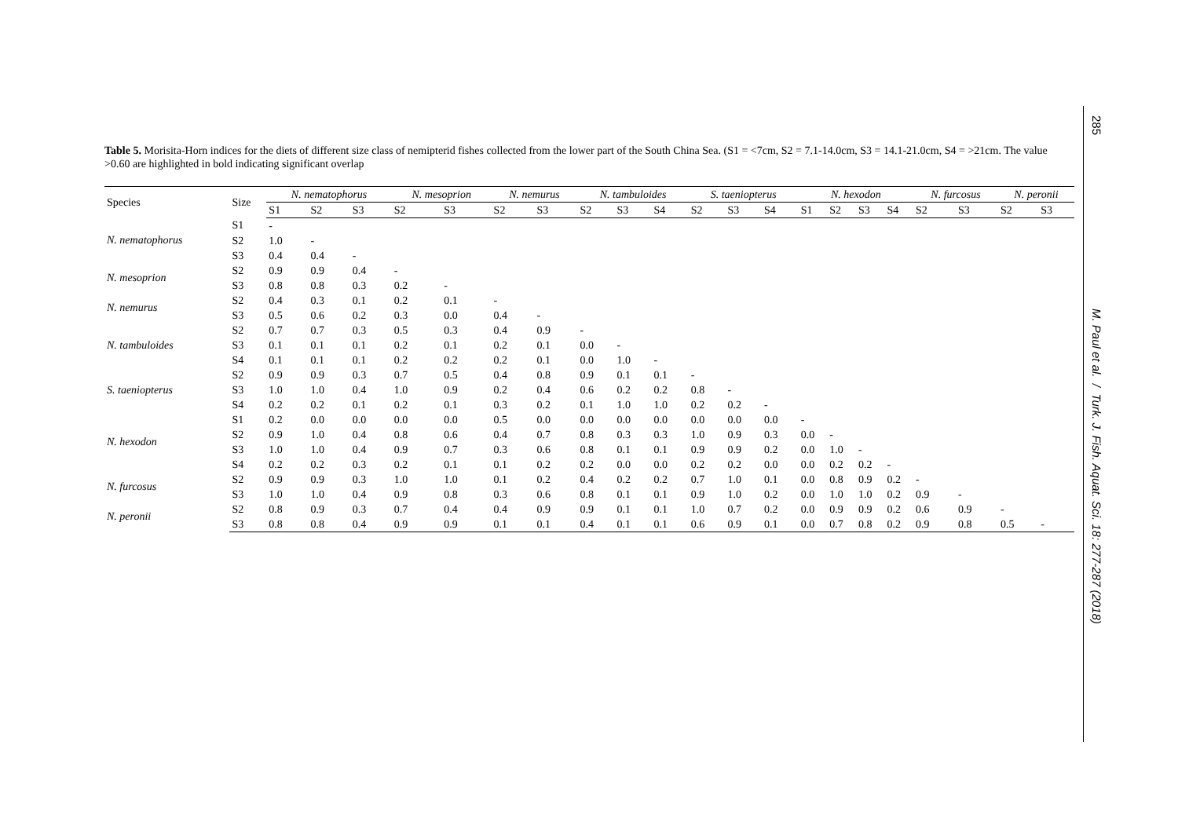Table 5. Morisita-Horn indices for the diets of different size class of nemipterid fishes collected from the lower part of the South China Sea. (S1 = <7cm, S2 = 7.1-14.0cm, S3 = 14.1-21.0cm, S4 = >21cm. The value >0.60 are highlighted in bold indicating significant overlap
| Species | Size | N. nematophorus | | | N. mesoprion | | N. nemurus | | N. tambuloides | | | S. taeniopterus | | | N. hexodon | | | | N. furcosus | | N. peronii | |
| --- | --- | --- | --- | --- | --- | --- | --- | --- | --- | --- | --- | --- | --- | --- | --- | --- | --- | --- | --- | --- | --- | --- |
| | | S1 | S2 | S3 | S2 | S3 | S2 | S3 | S2 | S3 | S4 | S2 | S3 | S4 | S1 | S2 | S3 | S4 | S2 | S3 | S2 | S3 |
| N. nematophorus | S1 | - | | | | | | | | | | | | | | | | | | | | |
| | S2 | 1.0 | - | | | | | | | | | | | | | | | | | | | |
| | S3 | 0.4 | 0.4 | - | | | | | | | | | | | | | | | | | | |
| N. mesoprion | S2 | 0.9 | 0.9 | 0.4 | - | | | | | | | | | | | | | | | | | |
| | S3 | 0.8 | 0.8 | 0.3 | 0.2 | - | | | | | | | | | | | | | | | | |
| N. nemurus | S2 | 0.4 | 0.3 | 0.1 | 0.2 | 0.1 | - | | | | | | | | | | | | | | | |
| | S3 | 0.5 | 0.6 | 0.2 | 0.3 | 0.0 | 0.4 | - | | | | | | | | | | | | | | |
| N. tambuloides | S2 | 0.7 | 0.7 | 0.3 | 0.5 | 0.3 | 0.4 | 0.9 | - | | | | | | | | | | | | | |
| | S3 | 0.1 | 0.1 | 0.1 | 0.2 | 0.1 | 0.2 | 0.1 | 0.0 | - | | | | | | | | | | | | |
| | S4 | 0.1 | 0.1 | 0.1 | 0.2 | 0.2 | 0.2 | 0.1 | 0.0 | 1.0 | - | | | | | | | | | | | |
| S. taeniopterus | S2 | 0.9 | 0.9 | 0.3 | 0.7 | 0.5 | 0.4 | 0.8 | 0.9 | 0.1 | 0.1 | - | | | | | | | | | | |
| | S3 | 1.0 | 1.0 | 0.4 | 1.0 | 0.9 | 0.2 | 0.4 | 0.6 | 0.2 | 0.2 | 0.8 | - | | | | | | | | | |
| | S4 | 0.2 | 0.2 | 0.1 | 0.2 | 0.1 | 0.3 | 0.2 | 0.1 | 1.0 | 1.0 | 0.2 | 0.2 | - | | | | | | | | |
| N. hexodon | S1 | 0.2 | 0.0 | 0.0 | 0.0 | 0.0 | 0.5 | 0.0 | 0.0 | 0.0 | 0.0 | 0.0 | 0.0 | 0.0 | - | | | | | | | |
| | S2 | 0.9 | 1.0 | 0.4 | 0.8 | 0.6 | 0.4 | 0.7 | 0.8 | 0.3 | 0.3 | 1.0 | 0.9 | 0.3 | 0.0 | - | | | | | | |
| | S3 | 1.0 | 1.0 | 0.4 | 0.9 | 0.7 | 0.3 | 0.6 | 0.8 | 0.1 | 0.1 | 0.9 | 0.9 | 0.2 | 0.0 | 1.0 | - | | | | | |
| | S4 | 0.2 | 0.2 | 0.3 | 0.2 | 0.1 | 0.1 | 0.2 | 0.2 | 0.0 | 0.0 | 0.2 | 0.2 | 0.0 | 0.0 | 0.2 | 0.2 | - | | | | |
| N. furcosus | S2 | 0.9 | 0.9 | 0.3 | 1.0 | 1.0 | 0.1 | 0.2 | 0.4 | 0.2 | 0.2 | 0.7 | 1.0 | 0.1 | 0.0 | 0.8 | 0.9 | 0.2 | - | | | |
| | S3 | 1.0 | 1.0 | 0.4 | 0.9 | 0.8 | 0.3 | 0.6 | 0.8 | 0.1 | 0.1 | 0.9 | 1.0 | 0.2 | 0.0 | 1.0 | 1.0 | 0.2 | 0.9 | - | | |
| N. peronii | S2 | 0.8 | 0.9 | 0.3 | 0.7 | 0.4 | 0.4 | 0.9 | 0.9 | 0.1 | 0.1 | 1.0 | 0.7 | 0.2 | 0.0 | 0.9 | 0.9 | 0.2 | 0.6 | 0.9 | - | |
| | S3 | 0.8 | 0.8 | 0.4 | 0.9 | 0.9 | 0.1 | 0.1 | 0.4 | 0.1 | 0.1 | 0.6 | 0.9 | 0.1 | 0.0 | 0.7 | 0.8 | 0.2 | 0.9 | 0.8 | 0.5 | - |
285
M. Paul et al. / Turk. J. Fish. Aquat. Sci. 18: 277-287 (2018)